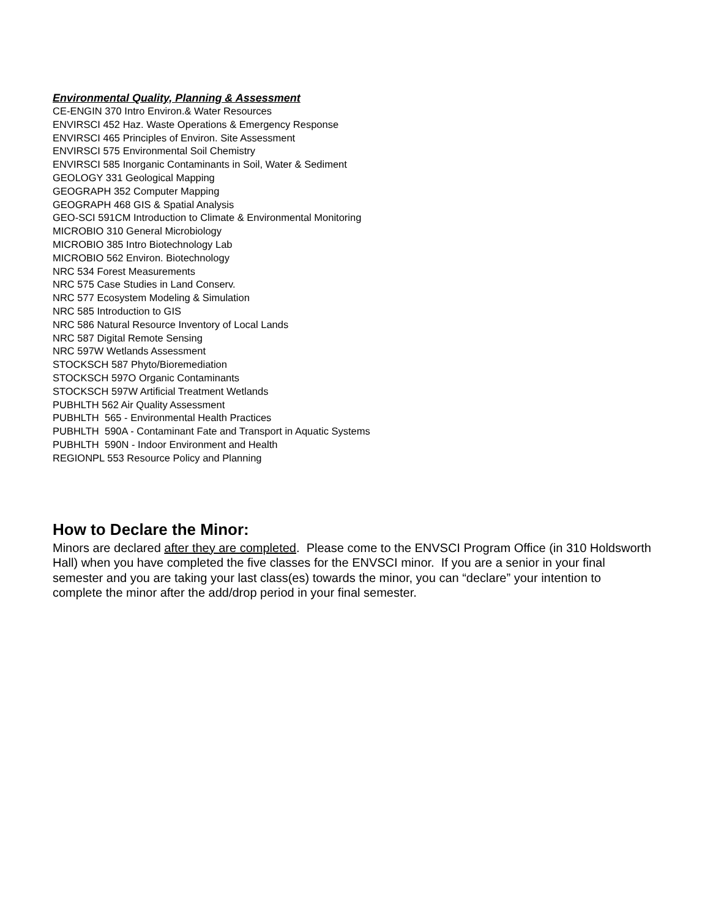Environmental Quality, Planning & Assessment
CE-ENGIN 370 Intro Environ.& Water Resources
ENVIRSCI 452 Haz. Waste Operations & Emergency Response
ENVIRSCI 465 Principles of Environ. Site Assessment
ENVIRSCI 575 Environmental Soil Chemistry
ENVIRSCI 585 Inorganic Contaminants in Soil, Water & Sediment
GEOLOGY 331 Geological Mapping
GEOGRAPH 352 Computer Mapping
GEOGRAPH 468 GIS & Spatial Analysis
GEO-SCI 591CM Introduction to Climate & Environmental Monitoring
MICROBIO 310 General Microbiology
MICROBIO 385 Intro Biotechnology Lab
MICROBIO 562 Environ. Biotechnology
NRC 534 Forest Measurements
NRC 575 Case Studies in Land Conserv.
NRC 577 Ecosystem Modeling & Simulation
NRC 585 Introduction to GIS
NRC 586 Natural Resource Inventory of Local Lands
NRC 587 Digital Remote Sensing
NRC 597W Wetlands Assessment
STOCKSCH 587 Phyto/Bioremediation
STOCKSCH 597O Organic Contaminants
STOCKSCH 597W Artificial Treatment Wetlands
PUBHLTH 562 Air Quality Assessment
PUBHLTH 565 - Environmental Health Practices
PUBHLTH 590A - Contaminant Fate and Transport in Aquatic Systems
PUBHLTH 590N - Indoor Environment and Health
REGIONPL 553 Resource Policy and Planning
How to Declare the Minor:
Minors are declared after they are completed. Please come to the ENVSCI Program Office (in 310 Holdsworth Hall) when you have completed the five classes for the ENVSCI minor. If you are a senior in your final semester and you are taking your last class(es) towards the minor, you can “declare” your intention to complete the minor after the add/drop period in your final semester.